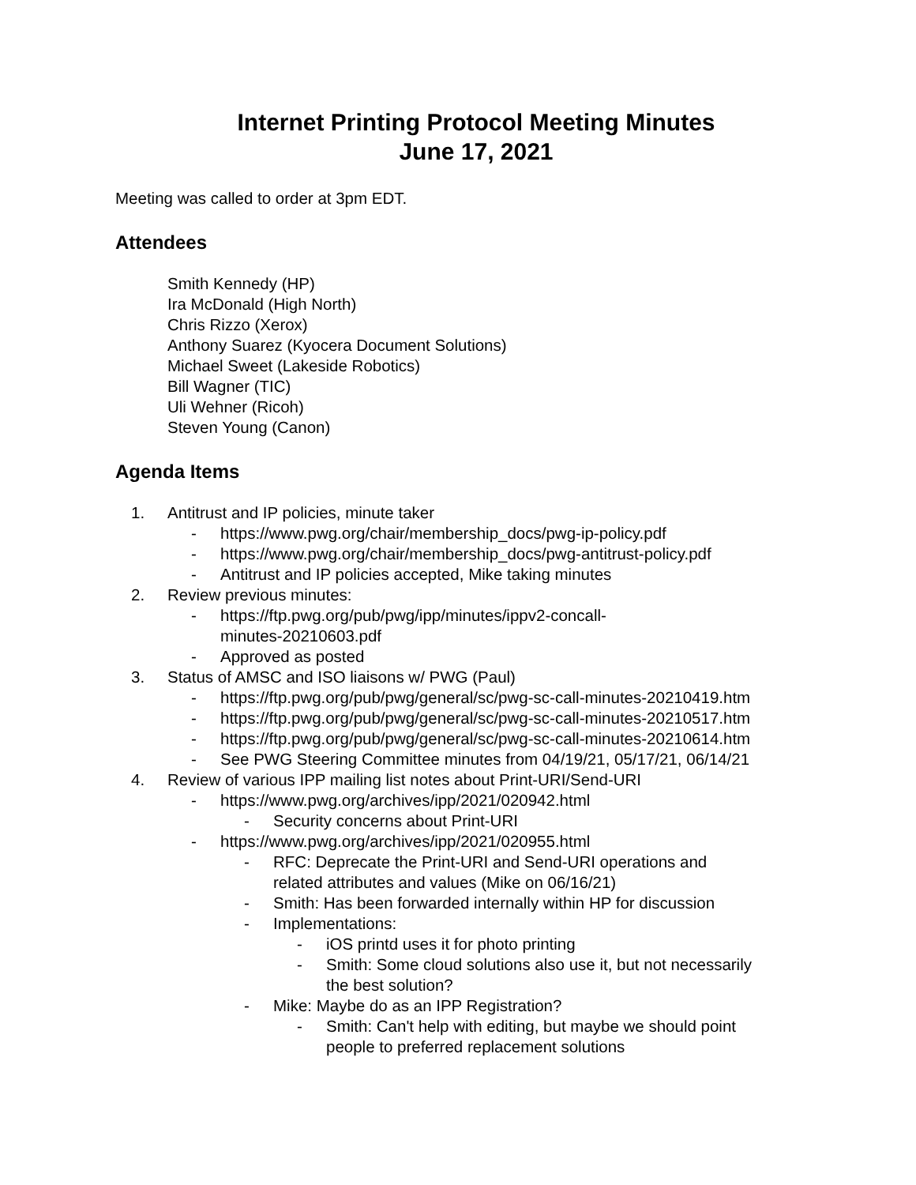Internet Printing Protocol Meeting Minutes
June 17, 2021
Meeting was called to order at 3pm EDT.
Attendees
Smith Kennedy (HP)
Ira McDonald (High North)
Chris Rizzo (Xerox)
Anthony Suarez (Kyocera Document Solutions)
Michael Sweet (Lakeside Robotics)
Bill Wagner (TIC)
Uli Wehner (Ricoh)
Steven Young (Canon)
Agenda Items
1. Antitrust and IP policies, minute taker
- https://www.pwg.org/chair/membership_docs/pwg-ip-policy.pdf
- https://www.pwg.org/chair/membership_docs/pwg-antitrust-policy.pdf
- Antitrust and IP policies accepted, Mike taking minutes
2. Review previous minutes:
- https://ftp.pwg.org/pub/pwg/ipp/minutes/ippv2-concall-
minutes-20210603.pdf
- Approved as posted
3. Status of AMSC and ISO liaisons w/ PWG (Paul)
- https://ftp.pwg.org/pub/pwg/general/sc/pwg-sc-call-minutes-20210419.htm
- https://ftp.pwg.org/pub/pwg/general/sc/pwg-sc-call-minutes-20210517.htm
- https://ftp.pwg.org/pub/pwg/general/sc/pwg-sc-call-minutes-20210614.htm
- See PWG Steering Committee minutes from 04/19/21, 05/17/21, 06/14/21
4. Review of various IPP mailing list notes about Print-URI/Send-URI
- https://www.pwg.org/archives/ipp/2021/020942.html
- Security concerns about Print-URI
- https://www.pwg.org/archives/ipp/2021/020955.html
- RFC: Deprecate the Print-URI and Send-URI operations and
related attributes and values (Mike on 06/16/21)
- Smith: Has been forwarded internally within HP for discussion
- Implementations:
- iOS printd uses it for photo printing
- Smith: Some cloud solutions also use it, but not necessarily
the best solution?
- Mike: Maybe do as an IPP Registration?
- Smith: Can't help with editing, but maybe we should point
people to preferred replacement solutions